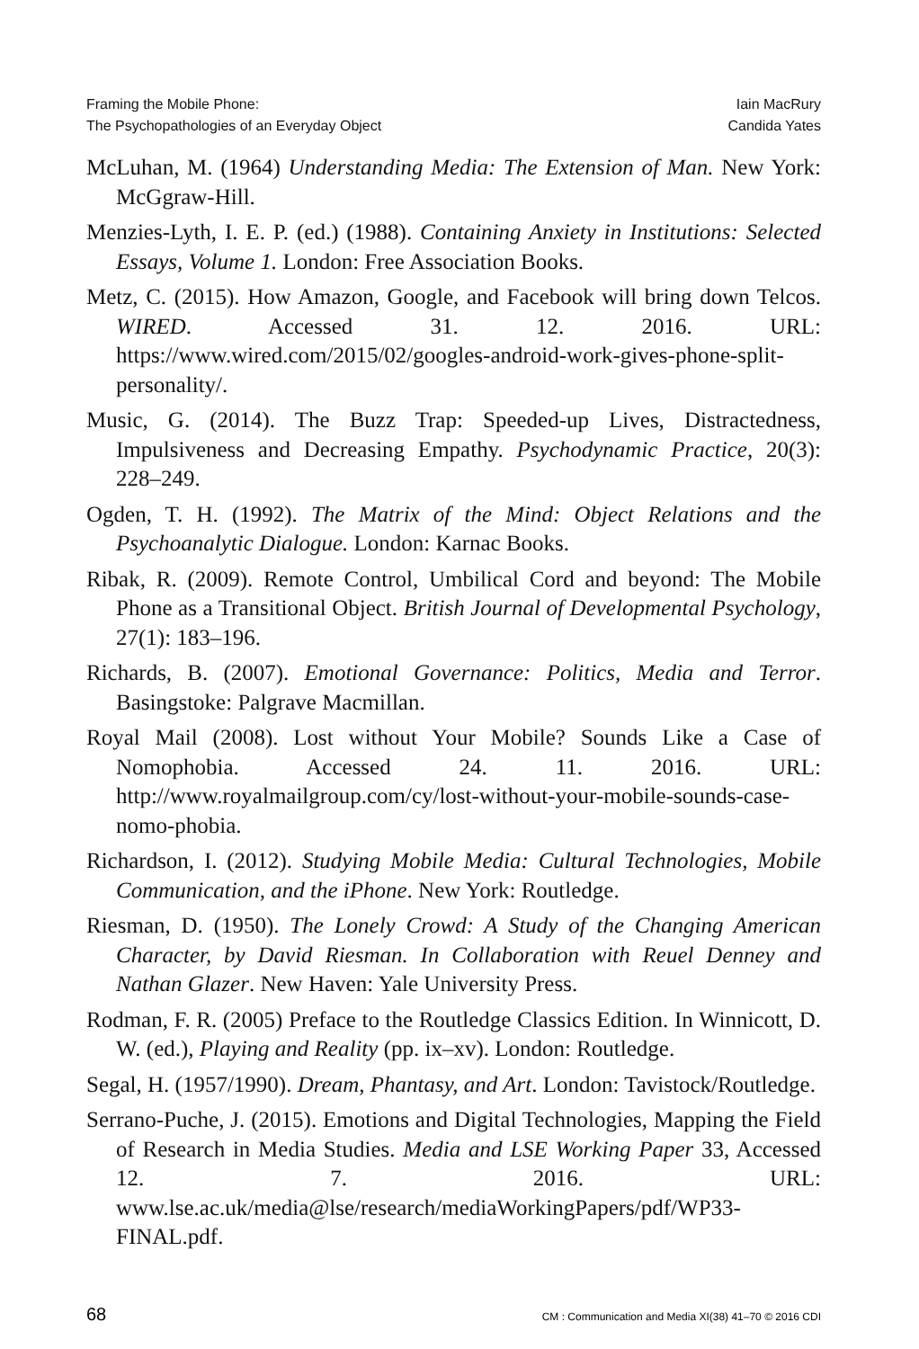Framing the Mobile Phone:
The Psychopathologies of an Everyday Object
Iain MacRury
Candida Yates
McLuhan, M. (1964) Understanding Media: The Extension of Man. New York: McGgraw-Hill.
Menzies-Lyth, I. E. P. (ed.) (1988). Containing Anxiety in Institutions: Selected Essays, Volume 1. London: Free Association Books.
Metz, C. (2015). How Amazon, Google, and Facebook will bring down Telcos. WIRED. Accessed 31. 12. 2016. URL: https://www.wired.com/2015/02/googles-android-work-gives-phone-split-personality/.
Music, G. (2014). The Buzz Trap: Speeded-up Lives, Distractedness, Impulsiveness and Decreasing Empathy. Psychodynamic Practice, 20(3): 228–249.
Ogden, T. H. (1992). The Matrix of the Mind: Object Relations and the Psychoanalytic Dialogue. London: Karnac Books.
Ribak, R. (2009). Remote Control, Umbilical Cord and beyond: The Mobile Phone as a Transitional Object. British Journal of Developmental Psychology, 27(1): 183–196.
Richards, B. (2007). Emotional Governance: Politics, Media and Terror. Basingstoke: Palgrave Macmillan.
Royal Mail (2008). Lost without Your Mobile? Sounds Like a Case of Nomophobia. Accessed 24. 11. 2016. URL: http://www.royalmailgroup.com/cy/lost-without-your-mobile-sounds-case-nomo-phobia.
Richardson, I. (2012). Studying Mobile Media: Cultural Technologies, Mobile Communication, and the iPhone. New York: Routledge.
Riesman, D. (1950). The Lonely Crowd: A Study of the Changing American Character, by David Riesman. In Collaboration with Reuel Denney and Nathan Glazer. New Haven: Yale University Press.
Rodman, F. R. (2005) Preface to the Routledge Classics Edition. In Winnicott, D. W. (ed.), Playing and Reality (pp. ix–xv). London: Routledge.
Segal, H. (1957/1990). Dream, Phantasy, and Art. London: Tavistock/Routledge.
Serrano-Puche, J. (2015). Emotions and Digital Technologies, Mapping the Field of Research in Media Studies. Media and LSE Working Paper 33, Accessed 12. 7. 2016. URL: www.lse.ac.uk/media@lse/research/mediaWorkingPapers/pdf/WP33-FINAL.pdf.
68 CM : Communication and Media XI(38) 41–70 © 2016 CDI